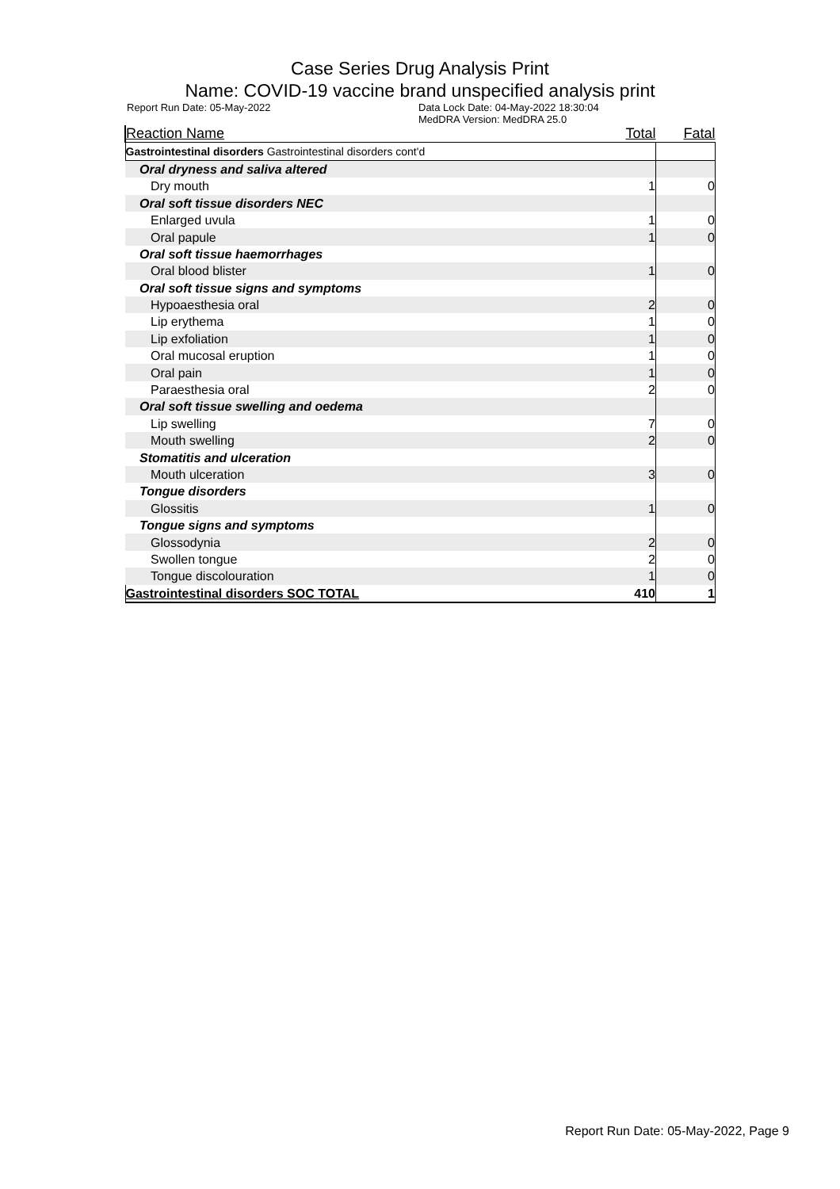Case Series Drug Analysis Print
Name: COVID-19 vaccine brand unspecified analysis print
Report Run Date: 05-May-2022 Data Lock Date: 04-May-2022 18:30:04
MedDRA Version: MedDRA 25.0
| Reaction Name | Total | Fatal |
| --- | --- | --- |
| Gastrointestinal disorders Gastrointestinal disorders cont'd | | |
| Oral dryness and saliva altered | | |
| Dry mouth | 1 | 0 |
| Oral soft tissue disorders NEC | | |
| Enlarged uvula | 1 | 0 |
| Oral papule | 1 | 0 |
| Oral soft tissue haemorrhages | | |
| Oral blood blister | 1 | 0 |
| Oral soft tissue signs and symptoms | | |
| Hypoaesthesia oral | 2 | 0 |
| Lip erythema | 1 | 0 |
| Lip exfoliation | 1 | 0 |
| Oral mucosal eruption | 1 | 0 |
| Oral pain | 1 | 0 |
| Paraesthesia oral | 2 | 0 |
| Oral soft tissue swelling and oedema | | |
| Lip swelling | 7 | 0 |
| Mouth swelling | 2 | 0 |
| Stomatitis and ulceration | | |
| Mouth ulceration | 3 | 0 |
| Tongue disorders | | |
| Glossitis | 1 | 0 |
| Tongue signs and symptoms | | |
| Glossodynia | 2 | 0 |
| Swollen tongue | 2 | 0 |
| Tongue discolouration | 1 | 0 |
| Gastrointestinal disorders SOC TOTAL | 410 | 1 |
Report Run Date: 05-May-2022, Page 9